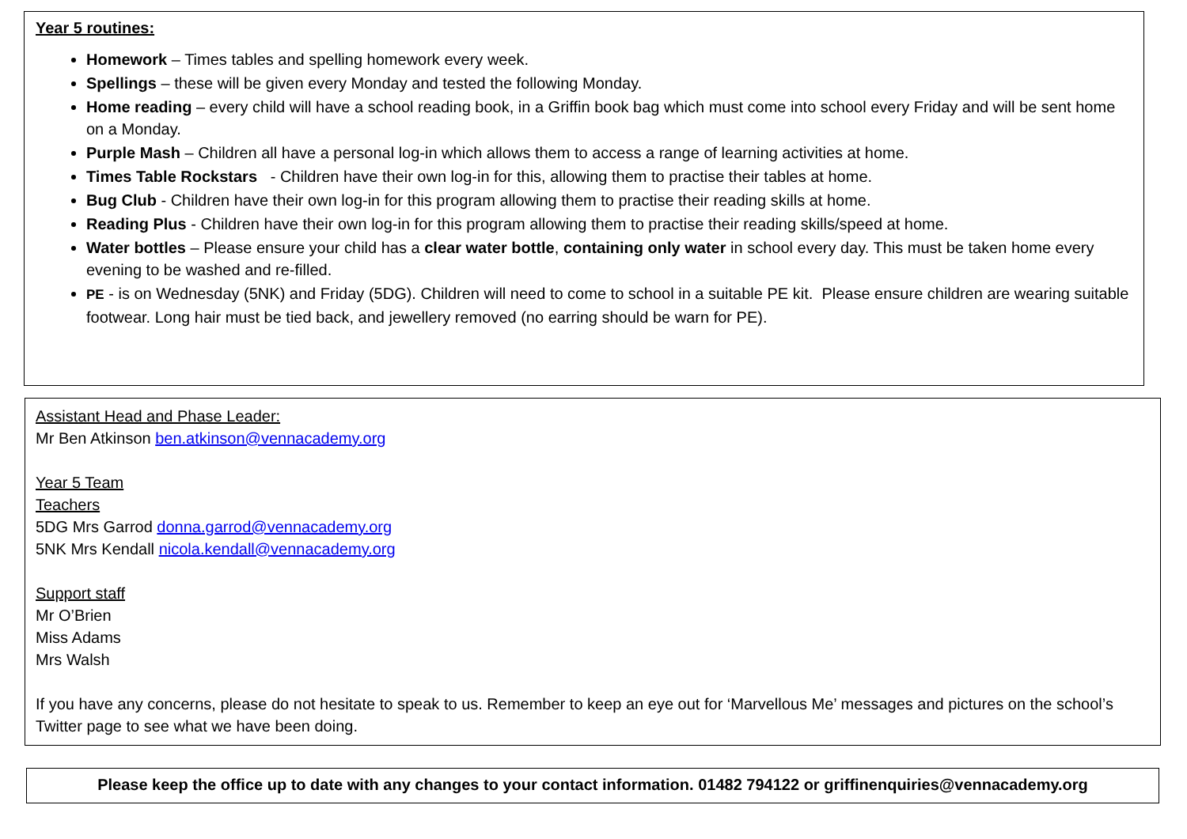Year 5 routines:
Homework – Times tables and spelling homework every week.
Spellings – these will be given every Monday and tested the following Monday.
Home reading – every child will have a school reading book, in a Griffin book bag which must come into school every Friday and will be sent home on a Monday.
Purple Mash – Children all have a personal log-in which allows them to access a range of learning activities at home.
Times Table Rockstars - Children have their own log-in for this, allowing them to practise their tables at home.
Bug Club - Children have their own log-in for this program allowing them to practise their reading skills at home.
Reading Plus - Children have their own log-in for this program allowing them to practise their reading skills/speed at home.
Water bottles – Please ensure your child has a clear water bottle, containing only water in school every day. This must be taken home every evening to be washed and re-filled.
PE - is on Wednesday (5NK) and Friday (5DG). Children will need to come to school in a suitable PE kit. Please ensure children are wearing suitable footwear. Long hair must be tied back, and jewellery removed (no earring should be warn for PE).
Assistant Head and Phase Leader:
Mr Ben Atkinson ben.atkinson@vennacademy.org
Year 5 Team
Teachers
5DG Mrs Garrod donna.garrod@vennacademy.org
5NK Mrs Kendall nicola.kendall@vennacademy.org
Support staff
Mr O’Brien
Miss Adams
Mrs Walsh
If you have any concerns, please do not hesitate to speak to us. Remember to keep an eye out for ‘Marvellous Me’ messages and pictures on the school’s Twitter page to see what we have been doing.
Please keep the office up to date with any changes to your contact information. 01482 794122 or griffinenquiries@vennacademy.org